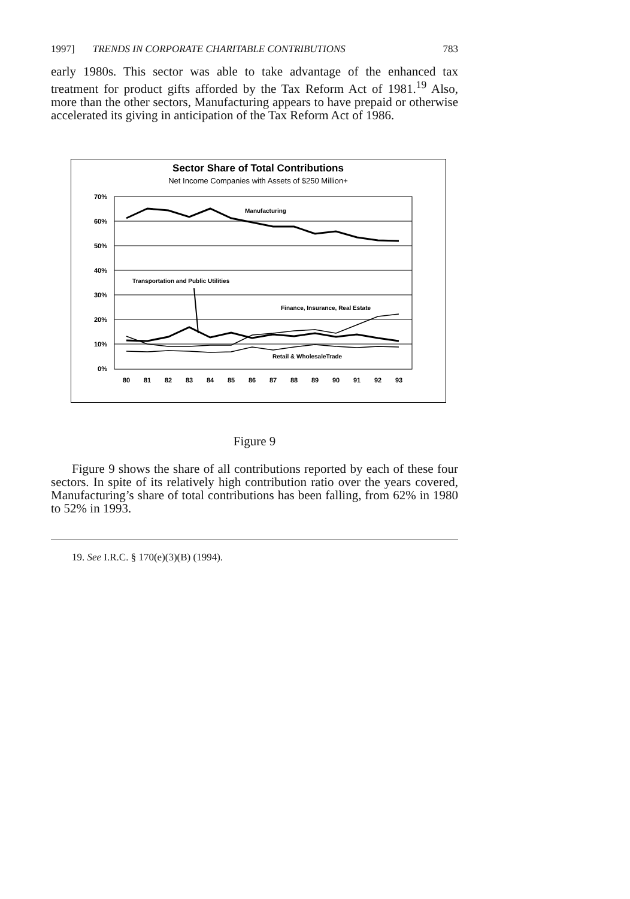1997] TRENDS IN CORPORATE CHARITABLE CONTRIBUTIONS 783
early 1980s. This sector was able to take advantage of the enhanced tax treatment for product gifts afforded by the Tax Reform Act of 1981.<sup>19</sup> Also, more than the other sectors, Manufacturing appears to have prepaid or otherwise accelerated its giving in anticipation of the Tax Reform Act of 1986.
Sector Share of Total Contributions
Net Income Companies with Assets of $250 Million+
70%
60%
50%
40%
30%
20%
10%
0%
80
81
82
83
84
85
86
87
88
89
90
91
92
93
Manufacturing
Transportation and Public Utilities
Finance, Insurance, Real Estate
Retail & WholesaleTrade
Figure 9
Figure 9 shows the share of all contributions reported by each of these four sectors. In spite of its relatively high contribution ratio over the years covered, Manufacturing’s share of total contributions has been falling, from 62% in 1980 to 52% in 1993.
19. See I.R.C. § 170(e)(3)(B) (1994).